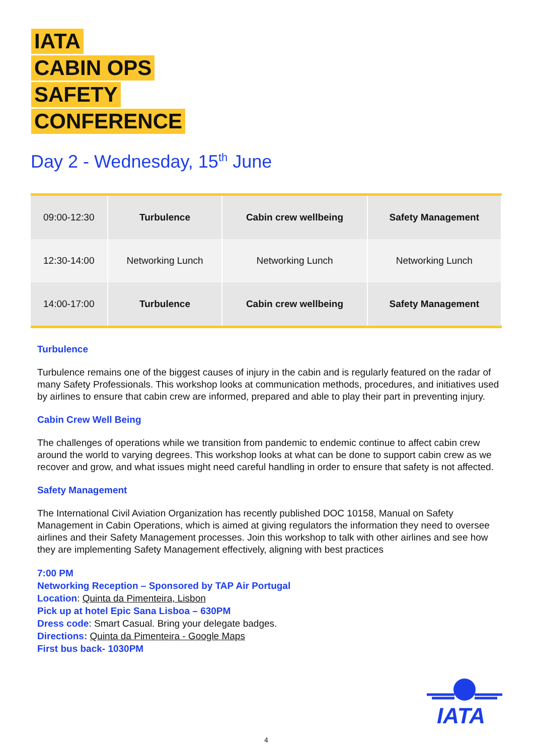IATA
CABIN OPS
SAFETY
CONFERENCE
Day 2 - Wednesday, 15<sup>th</sup> June
| 09:00-12:30 | Turbulence | Cabin crew wellbeing | Safety Management |
| 12:30-14:00 | Networking Lunch | Networking Lunch | Networking Lunch |
| 14:00-17:00 | Turbulence | Cabin crew wellbeing | Safety Management |
Turbulence
Turbulence remains one of the biggest causes of injury in the cabin and is regularly featured on the radar of many Safety Professionals. This workshop looks at communication methods, procedures, and initiatives used by airlines to ensure that cabin crew are informed, prepared and able to play their part in preventing injury.
Cabin Crew Well Being
The challenges of operations while we transition from pandemic to endemic continue to affect cabin crew around the world to varying degrees. This workshop looks at what can be done to support cabin crew as we recover and grow, and what issues might need careful handling in order to ensure that safety is not affected.
Safety Management
The International Civil Aviation Organization has recently published DOC 10158, Manual on Safety Management in Cabin Operations, which is aimed at giving regulators the information they need to oversee airlines and their Safety Management processes. Join this workshop to talk with other airlines and see how they are implementing Safety Management effectively, aligning with best practices
7:00 PM
Networking Reception – Sponsored by TAP Air Portugal
Location: Quinta da Pimenteira, Lisbon
Pick up at hotel Epic Sana Lisboa – 630PM
Dress code: Smart Casual. Bring your delegate badges.
Directions: Quinta da Pimenteira - Google Maps
First bus back- 1030PM
IATA
4